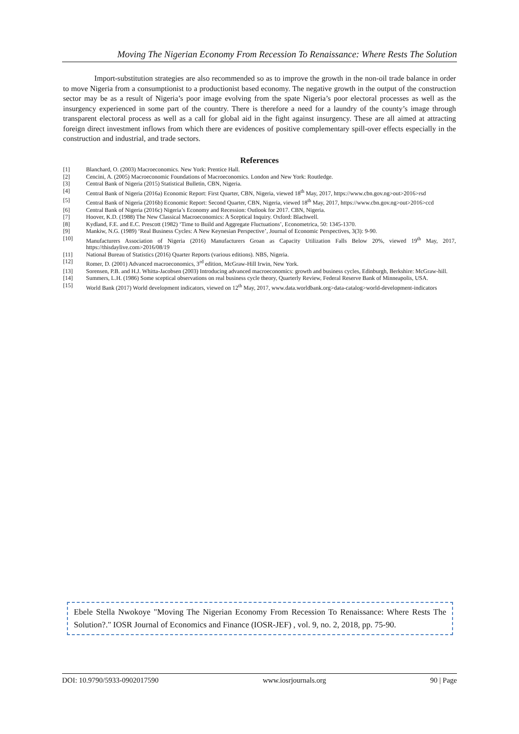Moving The Nigerian Economy From Recession To Renaissance: Where Rests The Solution
Import-substitution strategies are also recommended so as to improve the growth in the non-oil trade balance in order to move Nigeria from a consumptionist to a productionist based economy. The negative growth in the output of the construction sector may be as a result of Nigeria’s poor image evolving from the spate Nigeria’s poor electoral processes as well as the insurgency experienced in some part of the country. There is therefore a need for a laundry of the county’s image through transparent electoral process as well as a call for global aid in the fight against insurgency. These are all aimed at attracting foreign direct investment inflows from which there are evidences of positive complementary spill-over effects especially in the construction and industrial, and trade sectors.
References
[1] Blanchard, O. (2003) Macroeconomics. New York: Prentice Hall.
[2] Cencini, A. (2005) Macroeconomic Foundations of Macroeconomics. London and New York: Routledge.
[3] Central Bank of Nigeria (2015) Statistical Bulletin, CBN, Nigeria.
[4] Central Bank of Nigeria (2016a) Economic Report: First Quarter, CBN, Nigeria, viewed 18<sup>th</sup> May, 2017, https://www.cbn.gov.ng>out>2016>rsd
[5] Central Bank of Nigeria (2016b) Economic Report: Second Quarter, CBN, Nigeria, viewed 18<sup>th</sup> May, 2017, https://www.cbn.gov.ng>out>2016>ccd
[6] Central Bank of Nigeria (2016c) Nigeria’s Economy and Recession: Outlook for 2017. CBN, Nigeria.
[7] Hoover, K.D. (1988) The New Classical Macroeconomics: A Sceptical Inquiry. Oxford: Blachwell.
[8] Kydland, F.E. and E.C. Prescott (1982) ‘Time to Build and Aggregate Fluctuations’, Econometrica, 50: 1345-1370.
[9] Mankiw, N.G. (1989) ‘Real Business Cycles: A New Keynesian Perspective’, Journal of Economic Perspectives, 3(3): 9-90.
[10] Manufacturers Association of Nigeria (2016) Manufacturers Groan as Capacity Utilization Falls Below 20%, viewed 19<sup>th</sup> May, 2017, https://thisdaylive.com>2016/08/19
[11] National Bureau of Statistics (2016) Quarter Reports (various editions). NBS, Nigeria.
[12] Romer, D. (2001) Advanced macroeconomics, 3<sup>rd</sup> edition, McGraw-Hill Irwin, New York.
[13] Sorensen, P.B. and H.J. Whitta-Jacobsen (2003) Introducing advanced macroeconomics: growth and business cycles, Edinburgh, Berkshire: McGraw-hill.
[14] Summers, L.H. (1986) Some sceptical observations on real business cycle theory, Quarterly Review, Federal Reserve Bank of Minneapolis, USA.
[15] World Bank (2017) World development indicators, viewed on 12<sup>th</sup> May, 2017, www.data.worldbank.org>data-catalog>world-development-indicators
Ebele Stella Nwokoye "Moving The Nigerian Economy From Recession To Renaissance: Where Rests The Solution?." IOSR Journal of Economics and Finance (IOSR-JEF) , vol. 9, no. 2, 2018, pp. 75-90.
DOI: 10.9790/5933-0902017590 www.iosrjournals.org 90 | Page